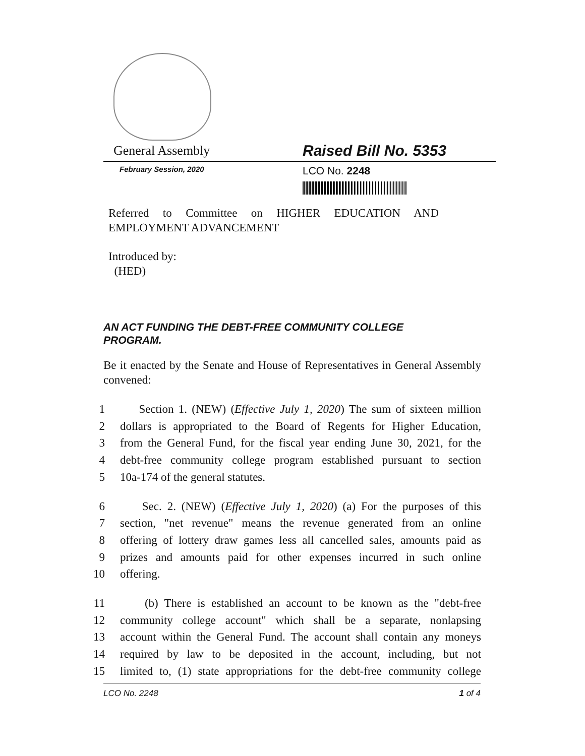General Assembly Raised Bill No. 5353
February Session, 2020 LCO No. 2248
Referred to Committee on HIGHER EDUCATION AND EMPLOYMENT ADVANCEMENT
Introduced by:
(HED)
AN ACT FUNDING THE DEBT-FREE COMMUNITY COLLEGE PROGRAM.
Be it enacted by the Senate and House of Representatives in General Assembly convened:
1 Section 1. (NEW) (Effective July 1, 2020) The sum of sixteen million
2 dollars is appropriated to the Board of Regents for Higher Education,
3 from the General Fund, for the fiscal year ending June 30, 2021, for the
4 debt-free community college program established pursuant to section
5 10a-174 of the general statutes.
6 Sec. 2. (NEW) (Effective July 1, 2020) (a) For the purposes of this
7 section, "net revenue" means the revenue generated from an online
8 offering of lottery draw games less all cancelled sales, amounts paid as
9 prizes and amounts paid for other expenses incurred in such online
10 offering.
11 (b) There is established an account to be known as the "debt-free
12 community college account" which shall be a separate, nonlapsing
13 account within the General Fund. The account shall contain any moneys
14 required by law to be deposited in the account, including, but not
15 limited to, (1) state appropriations for the debt-free community college
LCO No. 2248 1 of 4